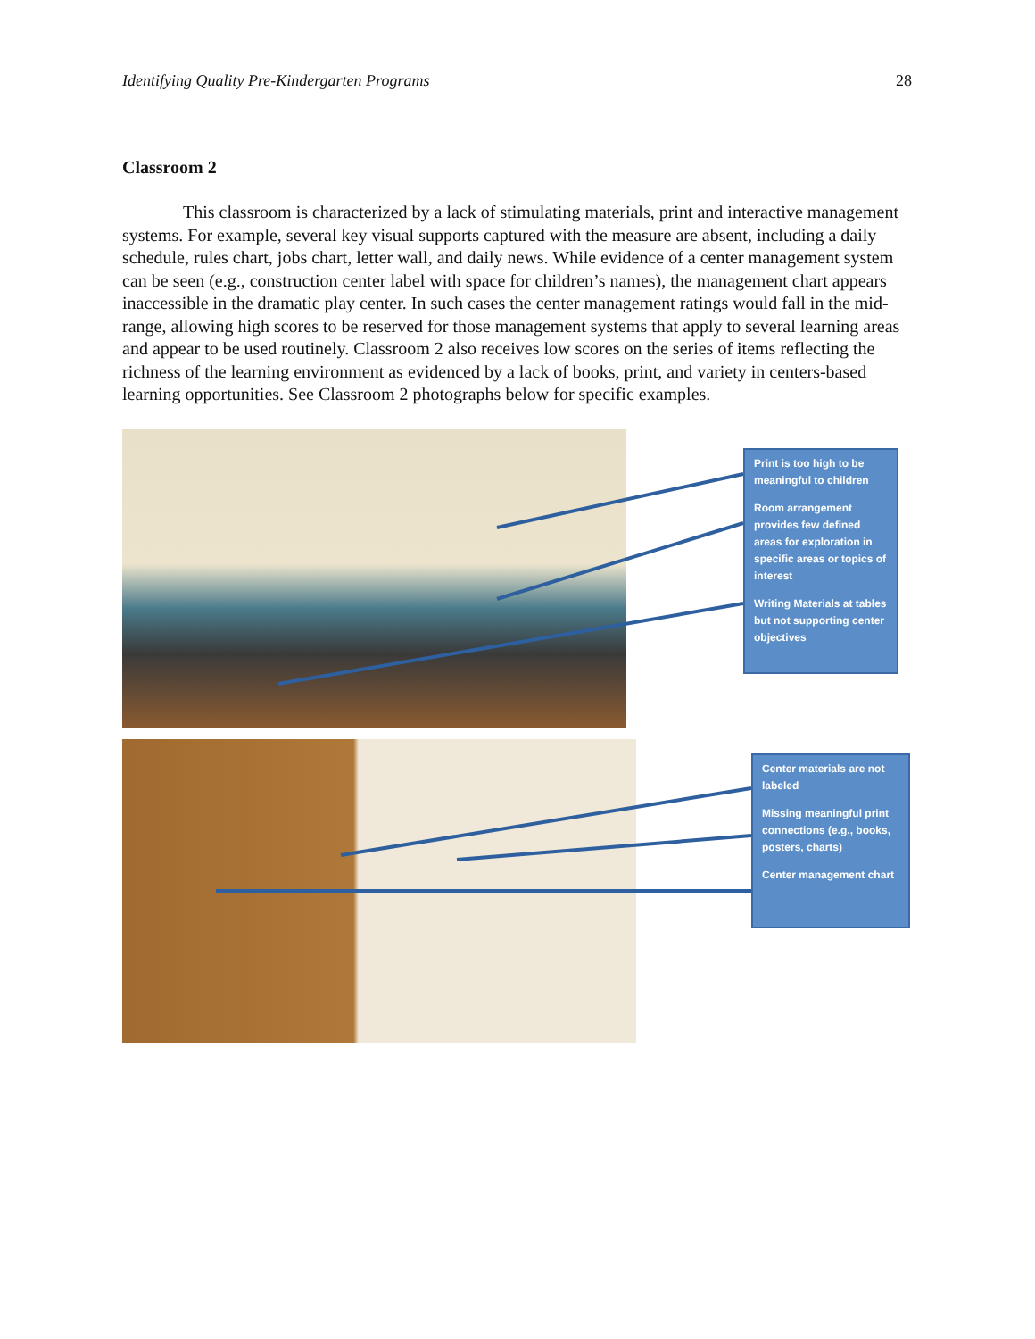Identifying Quality Pre-Kindergarten Programs 28
Classroom 2
This classroom is characterized by a lack of stimulating materials, print and interactive management systems. For example, several key visual supports captured with the measure are absent, including a daily schedule, rules chart, jobs chart, letter wall, and daily news. While evidence of a center management system can be seen (e.g., construction center label with space for children’s names), the management chart appears inaccessible in the dramatic play center. In such cases the center management ratings would fall in the mid-range, allowing high scores to be reserved for those management systems that apply to several learning areas and appear to be used routinely. Classroom 2 also receives low scores on the series of items reflecting the richness of the learning environment as evidenced by a lack of books, print, and variety in centers-based learning opportunities. See Classroom 2 photographs below for specific examples.
Print is too high to be meaningful to children
Room arrangement provides few defined areas for exploration in specific areas or topics of interest
Writing Materials at tables but not supporting center objectives
Center materials are not labeled
Missing meaningful print connections (e.g., books, posters, charts)
Center management chart